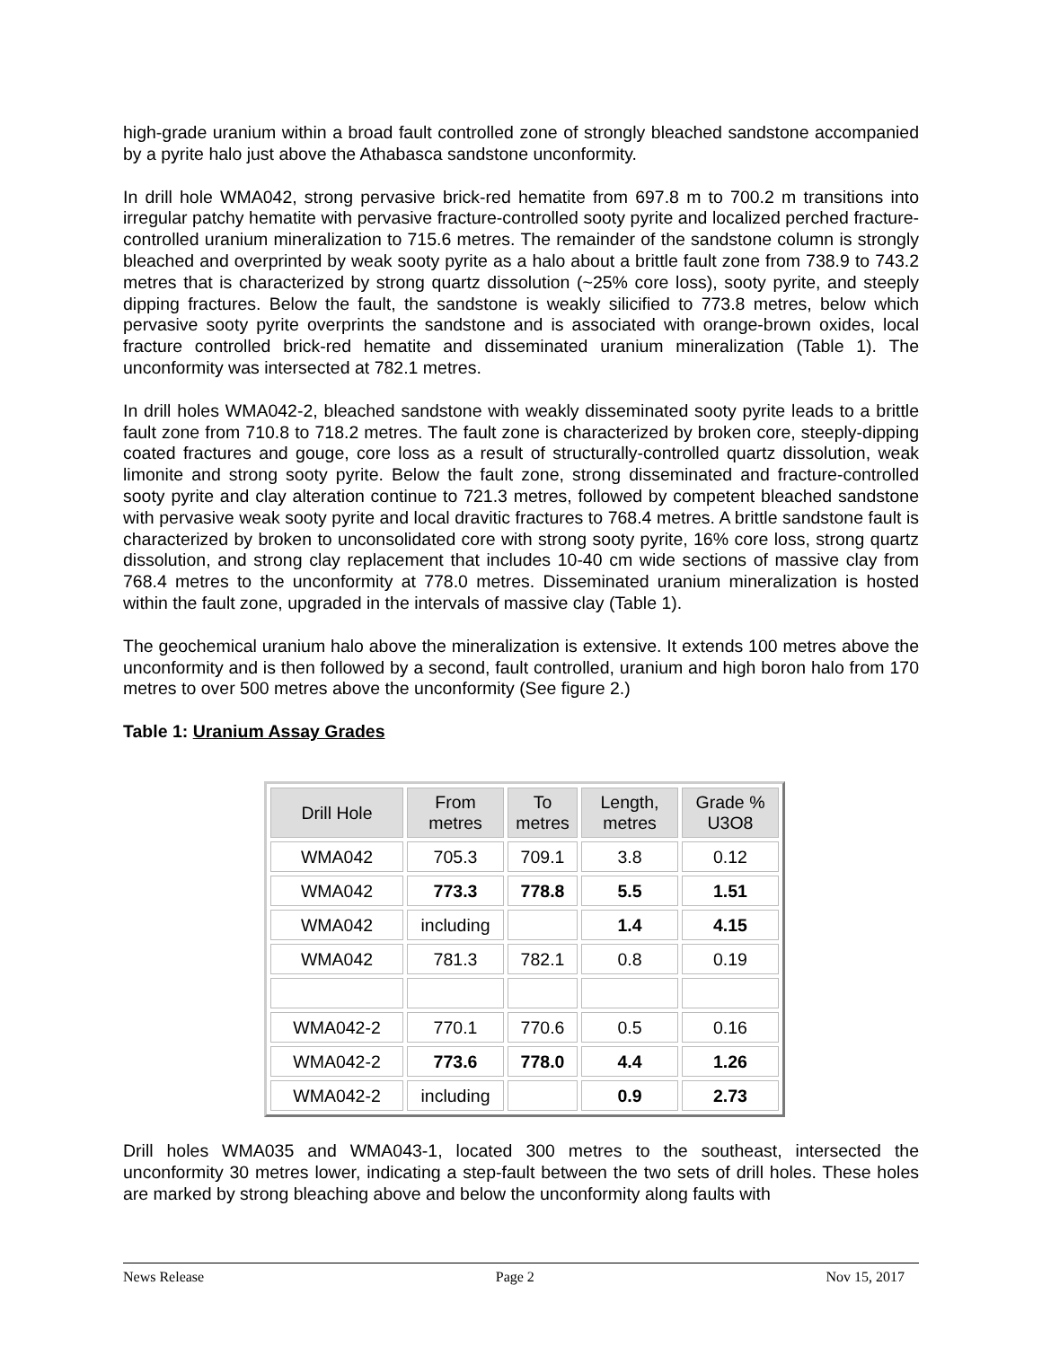high-grade uranium within a broad fault controlled zone of strongly bleached sandstone accompanied by a pyrite halo just above the Athabasca sandstone unconformity.
In drill hole WMA042, strong pervasive brick-red hematite from 697.8 m to 700.2 m transitions into irregular patchy hematite with pervasive fracture-controlled sooty pyrite and localized perched fracture-controlled uranium mineralization to 715.6 metres. The remainder of the sandstone column is strongly bleached and overprinted by weak sooty pyrite as a halo about a brittle fault zone from 738.9 to 743.2 metres that is characterized by strong quartz dissolution (~25% core loss), sooty pyrite, and steeply dipping fractures. Below the fault, the sandstone is weakly silicified to 773.8 metres, below which pervasive sooty pyrite overprints the sandstone and is associated with orange-brown oxides, local fracture controlled brick-red hematite and disseminated uranium mineralization (Table 1). The unconformity was intersected at 782.1 metres.
In drill holes WMA042-2, bleached sandstone with weakly disseminated sooty pyrite leads to a brittle fault zone from 710.8 to 718.2 metres. The fault zone is characterized by broken core, steeply-dipping coated fractures and gouge, core loss as a result of structurally-controlled quartz dissolution, weak limonite and strong sooty pyrite. Below the fault zone, strong disseminated and fracture-controlled sooty pyrite and clay alteration continue to 721.3 metres, followed by competent bleached sandstone with pervasive weak sooty pyrite and local dravitic fractures to 768.4 metres. A brittle sandstone fault is characterized by broken to unconsolidated core with strong sooty pyrite, 16% core loss, strong quartz dissolution, and strong clay replacement that includes 10-40 cm wide sections of massive clay from 768.4 metres to the unconformity at 778.0 metres. Disseminated uranium mineralization is hosted within the fault zone, upgraded in the intervals of massive clay (Table 1).
The geochemical uranium halo above the mineralization is extensive. It extends 100 metres above the unconformity and is then followed by a second, fault controlled, uranium and high boron halo from 170 metres to over 500 metres above the unconformity (See figure 2.)
Table 1: Uranium Assay Grades
| Drill Hole | From metres | To metres | Length, metres | Grade % U3O8 |
| --- | --- | --- | --- | --- |
| WMA042 | 705.3 | 709.1 | 3.8 | 0.12 |
| WMA042 | 773.3 | 778.8 | 5.5 | 1.51 |
| WMA042 | including | | 1.4 | 4.15 |
| WMA042 | 781.3 | 782.1 | 0.8 | 0.19 |
| WMA042-2 | 770.1 | 770.6 | 0.5 | 0.16 |
| WMA042-2 | 773.6 | 778.0 | 4.4 | 1.26 |
| WMA042-2 | including | | 0.9 | 2.73 |
Drill holes WMA035 and WMA043-1, located 300 metres to the southeast, intersected the unconformity 30 metres lower, indicating a step-fault between the two sets of drill holes. These holes are marked by strong bleaching above and below the unconformity along faults with
News Release Page 2 Nov 15, 2017